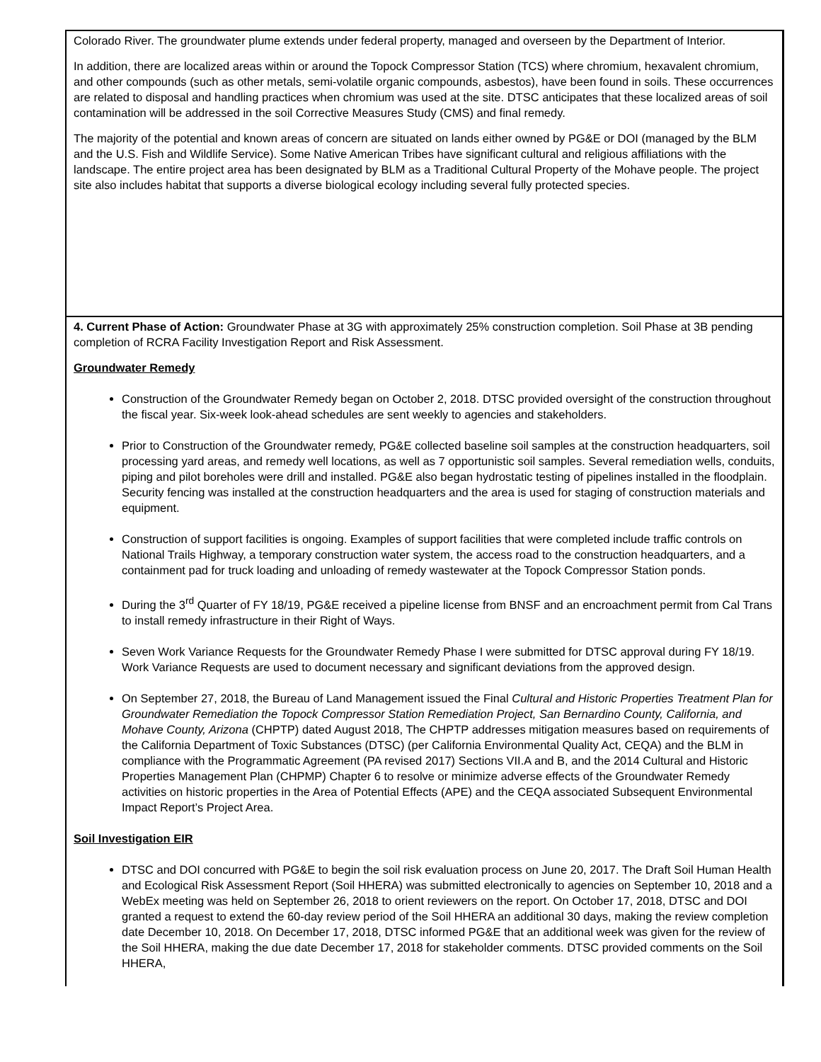| Colorado River. The groundwater plume extends under federal property, managed and overseen by the Department of Interior. In addition, there are localized areas within or around the Topock Compressor Station (TCS) where chromium, hexavalent chromium, and other compounds (such as other metals, semi-volatile organic compounds, asbestos), have been found in soils. These occurrences are related to disposal and handling practices when chromium was used at the site. DTSC anticipates that these localized areas of soil contamination will be addressed in the soil Corrective Measures Study (CMS) and final remedy. The majority of the potential and known areas of concern are situated on lands either owned by PG&E or DOI (managed by the BLM and the U.S. Fish and Wildlife Service). Some Native American Tribes have significant cultural and religious affiliations with the landscape. The entire project area has been designated by BLM as a Traditional Cultural Property of the Mohave people. The project site also includes habitat that supports a diverse biological ecology including several fully protected species. |
| 4. Current Phase of Action: Groundwater Phase at 3G with approximately 25% construction completion. Soil Phase at 3B pending completion of RCRA Facility Investigation Report and Risk Assessment. Groundwater Remedy Construction of the Groundwater Remedy began on October 2, 2018. DTSC provided oversight of the construction throughout the fiscal year. Six-week look-ahead schedules are sent weekly to agencies and stakeholders. Prior to Construction of the Groundwater remedy, PG&E collected baseline soil samples at the construction headquarters, soil processing yard areas, and remedy well locations, as well as 7 opportunistic soil samples. Several remediation wells, conduits, piping and pilot boreholes were drill and installed. PG&E also began hydrostatic testing of pipelines installed in the floodplain. Security fencing was installed at the construction headquarters and the area is used for staging of construction materials and equipment. Construction of support facilities is ongoing. Examples of support facilities that were completed include traffic controls on National Trails Highway, a temporary construction water system, the access road to the construction headquarters, and a containment pad for truck loading and unloading of remedy wastewater at the Topock Compressor Station ponds. During the 3<sup>rd</sup> Quarter of FY 18/19, PG&E received a pipeline license from BNSF and an encroachment permit from Cal Trans to install remedy infrastructure in their Right of Ways. Seven Work Variance Requests for the Groundwater Remedy Phase I were submitted for DTSC approval during FY 18/19. Work Variance Requests are used to document necessary and significant deviations from the approved design. On September 27, 2018, the Bureau of Land Management issued the Final Cultural and Historic Properties Treatment Plan for Groundwater Remediation the Topock Compressor Station Remediation Project, San Bernardino County, California, and Mohave County, Arizona (CHPTP) dated August 2018, The CHPTP addresses mitigation measures based on requirements of the California Department of Toxic Substances (DTSC) (per California Environmental Quality Act, CEQA) and the BLM in compliance with the Programmatic Agreement (PA revised 2017) Sections VII.A and B, and the 2014 Cultural and Historic Properties Management Plan (CHPMP) Chapter 6 to resolve or minimize adverse effects of the Groundwater Remedy activities on historic properties in the Area of Potential Effects (APE) and the CEQA associated Subsequent Environmental Impact Report’s Project Area. Soil Investigation EIR DTSC and DOI concurred with PG&E to begin the soil risk evaluation process on June 20, 2017. The Draft Soil Human Health and Ecological Risk Assessment Report (Soil HHERA) was submitted electronically to agencies on September 10, 2018 and a WebEx meeting was held on September 26, 2018 to orient reviewers on the report. On October 17, 2018, DTSC and DOI granted a request to extend the 60-day review period of the Soil HHERA an additional 30 days, making the review completion date December 10, 2018. On December 17, 2018, DTSC informed PG&E that an additional week was given for the review of the Soil HHERA, making the due date December 17, 2018 for stakeholder comments. DTSC provided comments on the Soil HHERA, |